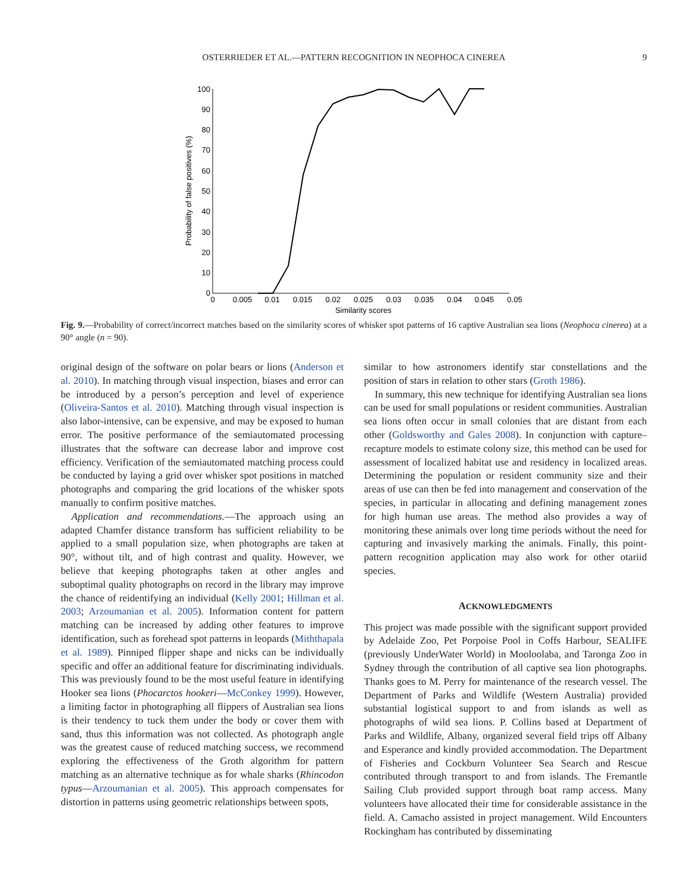OSTERRIEDER ET AL.—PATTERN RECOGNITION IN NEOPHOCA CINEREA
9
100
90
80
70
60
50
40
30
20
10
0
0
0.005
0.01
0.015
0.02
0.025
0.03
0.035
0.04
0.045
0.05
Similarity scores
Probability of false positives (%)
Fig. 9.—Probability of correct/incorrect matches based on the similarity scores of whisker spot patterns of 16 captive Australian sea lions (Neophoca cinerea) at a 90° angle (n = 90).
original design of the software on polar bears or lions (Anderson et al. 2010). In matching through visual inspection, biases and error can be introduced by a person’s perception and level of experience (Oliveira-Santos et al. 2010). Matching through visual inspection is also labor-intensive, can be expensive, and may be exposed to human error. The positive performance of the semiautomated processing illustrates that the software can decrease labor and improve cost efficiency. Verification of the semiautomated matching process could be conducted by laying a grid over whisker spot positions in matched photographs and comparing the grid locations of the whisker spots manually to confirm positive matches.
Application and recommendations.—The approach using an adapted Chamfer distance transform has sufficient reliability to be applied to a small population size, when photographs are taken at 90°, without tilt, and of high contrast and quality. However, we believe that keeping photographs taken at other angles and suboptimal quality photographs on record in the library may improve the chance of reidentifying an individual (Kelly 2001; Hillman et al. 2003; Arzoumanian et al. 2005). Information content for pattern matching can be increased by adding other features to improve identification, such as forehead spot patterns in leopards (Miththapala et al. 1989). Pinniped flipper shape and nicks can be individually specific and offer an additional feature for discriminating individuals. This was previously found to be the most useful feature in identifying Hooker sea lions (Phocarctos hookeri—McConkey 1999). However, a limiting factor in photographing all flippers of Australian sea lions is their tendency to tuck them under the body or cover them with sand, thus this information was not collected. As photograph angle was the greatest cause of reduced matching success, we recommend exploring the effectiveness of the Groth algorithm for pattern matching as an alternative technique as for whale sharks (Rhincodon typus—Arzoumanian et al. 2005). This approach compensates for distortion in patterns using geometric relationships between spots,
similar to how astronomers identify star constellations and the position of stars in relation to other stars (Groth 1986).
In summary, this new technique for identifying Australian sea lions can be used for small populations or resident communities. Australian sea lions often occur in small colonies that are distant from each other (Goldsworthy and Gales 2008). In conjunction with capture–recapture models to estimate colony size, this method can be used for assessment of localized habitat use and residency in localized areas. Determining the population or resident community size and their areas of use can then be fed into management and conservation of the species, in particular in allocating and defining management zones for high human use areas. The method also provides a way of monitoring these animals over long time periods without the need for capturing and invasively marking the animals. Finally, this point-pattern recognition application may also work for other otariid species.
ACKNOWLEDGMENTS
This project was made possible with the significant support provided by Adelaide Zoo, Pet Porpoise Pool in Coffs Harbour, SEALIFE (previously UnderWater World) in Mooloolaba, and Taronga Zoo in Sydney through the contribution of all captive sea lion photographs. Thanks goes to M. Perry for maintenance of the research vessel. The Department of Parks and Wildlife (Western Australia) provided substantial logistical support to and from islands as well as photographs of wild sea lions. P. Collins based at Department of Parks and Wildlife, Albany, organized several field trips off Albany and Esperance and kindly provided accommodation. The Department of Fisheries and Cockburn Volunteer Sea Search and Rescue contributed through transport to and from islands. The Fremantle Sailing Club provided support through boat ramp access. Many volunteers have allocated their time for considerable assistance in the field. A. Camacho assisted in project management. Wild Encounters Rockingham has contributed by disseminating